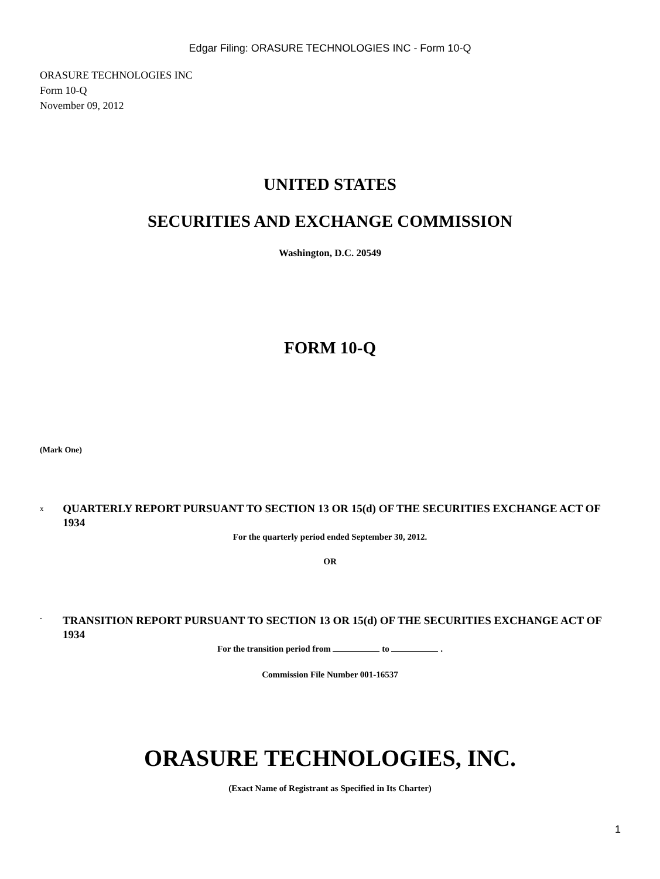Edgar Filing: ORASURE TECHNOLOGIES INC - Form 10-Q
ORASURE TECHNOLOGIES INC
Form 10-Q
November 09, 2012
UNITED STATES
SECURITIES AND EXCHANGE COMMISSION
Washington, D.C. 20549
FORM 10-Q
(Mark One)
x QUARTERLY REPORT PURSUANT TO SECTION 13 OR 15(d) OF THE SECURITIES EXCHANGE ACT OF 1934
For the quarterly period ended September 30, 2012.
OR
¨ TRANSITION REPORT PURSUANT TO SECTION 13 OR 15(d) OF THE SECURITIES EXCHANGE ACT OF 1934
For the transition period from to .
Commission File Number 001-16537
ORASURE TECHNOLOGIES, INC.
(Exact Name of Registrant as Specified in Its Charter)
1